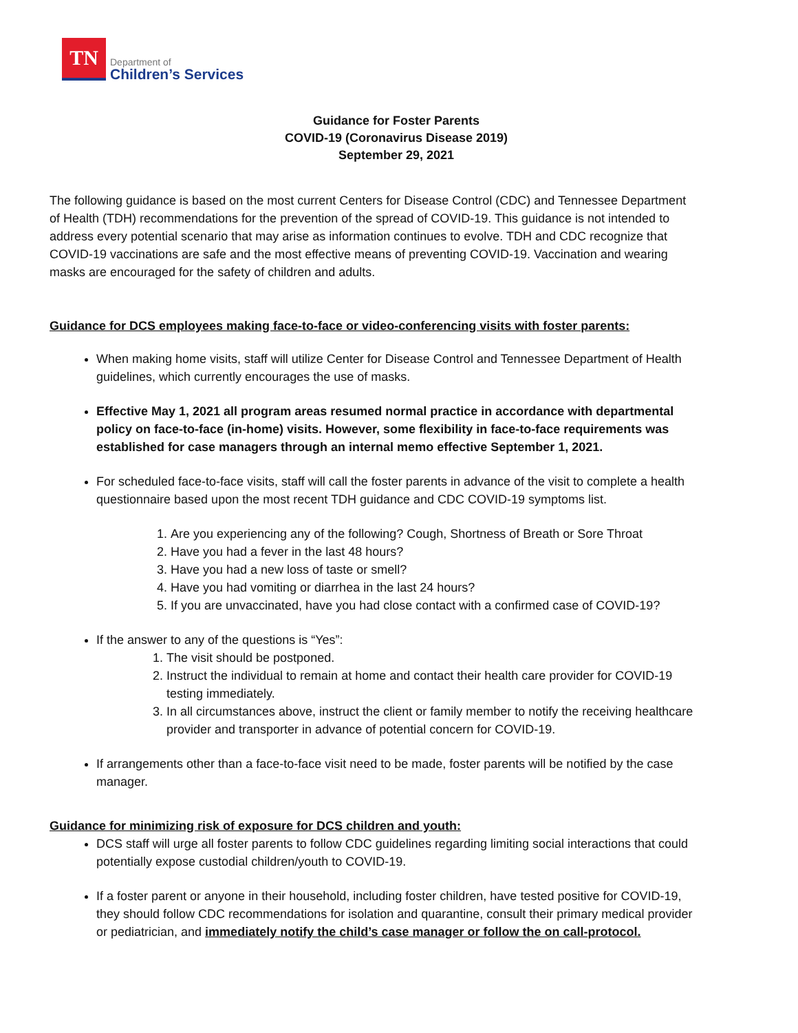TN
Department of
Children’s Services
Guidance for Foster Parents
COVID-19 (Coronavirus Disease 2019)
September 29, 2021
The following guidance is based on the most current Centers for Disease Control (CDC) and Tennessee Department of Health (TDH) recommendations for the prevention of the spread of COVID-19. This guidance is not intended to address every potential scenario that may arise as information continues to evolve. TDH and CDC recognize that COVID-19 vaccinations are safe and the most effective means of preventing COVID-19. Vaccination and wearing masks are encouraged for the safety of children and adults.
Guidance for DCS employees making face-to-face or video-conferencing visits with foster parents:
When making home visits, staff will utilize Center for Disease Control and Tennessee Department of Health guidelines, which currently encourages the use of masks.
Effective May 1, 2021 all program areas resumed normal practice in accordance with departmental policy on face-to-face (in-home) visits. However, some flexibility in face-to-face requirements was established for case managers through an internal memo effective September 1, 2021.
For scheduled face-to-face visits, staff will call the foster parents in advance of the visit to complete a health questionnaire based upon the most recent TDH guidance and CDC COVID-19 symptoms list.
1. Are you experiencing any of the following? Cough, Shortness of Breath or Sore Throat
2. Have you had a fever in the last 48 hours?
3. Have you had a new loss of taste or smell?
4. Have you had vomiting or diarrhea in the last 24 hours?
5. If you are unvaccinated, have you had close contact with a confirmed case of COVID-19?
If the answer to any of the questions is “Yes”:
1. The visit should be postponed.
2. Instruct the individual to remain at home and contact their health care provider for COVID-19 testing immediately.
3. In all circumstances above, instruct the client or family member to notify the receiving healthcare provider and transporter in advance of potential concern for COVID-19.
If arrangements other than a face-to-face visit need to be made, foster parents will be notified by the case manager.
Guidance for minimizing risk of exposure for DCS children and youth:
DCS staff will urge all foster parents to follow CDC guidelines regarding limiting social interactions that could potentially expose custodial children/youth to COVID-19.
If a foster parent or anyone in their household, including foster children, have tested positive for COVID-19, they should follow CDC recommendations for isolation and quarantine, consult their primary medical provider or pediatrician, and immediately notify the child’s case manager or follow the on call-protocol.